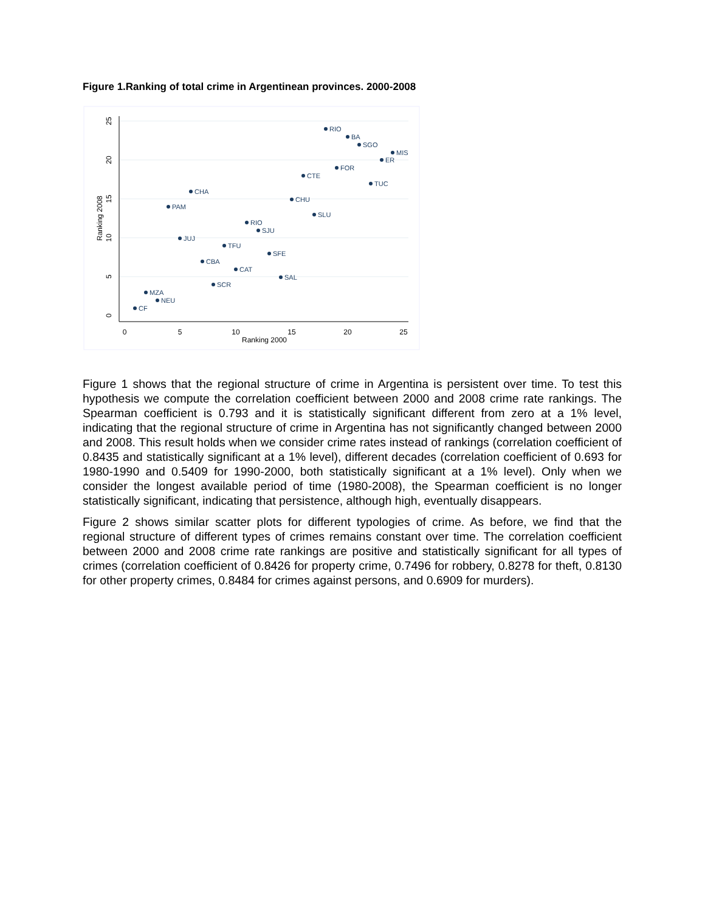Figure 1.Ranking of total crime in Argentinean provinces. 2000-2008
0
5
10
15
20
25
Ranking 2000
0
5
10
15
20
25
Ranking 2008
RIO
BA
SGO
MIS
ER
FOR
CTE
TUC
CHA
CHU
PAM
SLU
RIO
SJU
JUJ
TFU
SFE
CBA
CAT
SAL
SCR
MZA
NEU
CF
Figure 1 shows that the regional structure of crime in Argentina is persistent over time. To test this hypothesis we compute the correlation coefficient between 2000 and 2008 crime rate rankings. The Spearman coefficient is 0.793 and it is statistically significant different from zero at a 1% level, indicating that the regional structure of crime in Argentina has not significantly changed between 2000 and 2008. This result holds when we consider crime rates instead of rankings (correlation coefficient of 0.8435 and statistically significant at a 1% level), different decades (correlation coefficient of 0.693 for 1980-1990 and 0.5409 for 1990-2000, both statistically significant at a 1% level). Only when we consider the longest available period of time (1980-2008), the Spearman coefficient is no longer statistically significant, indicating that persistence, although high, eventually disappears.
Figure 2 shows similar scatter plots for different typologies of crime. As before, we find that the regional structure of different types of crimes remains constant over time. The correlation coefficient between 2000 and 2008 crime rate rankings are positive and statistically significant for all types of crimes (correlation coefficient of 0.8426 for property crime, 0.7496 for robbery, 0.8278 for theft, 0.8130 for other property crimes, 0.8484 for crimes against persons, and 0.6909 for murders).